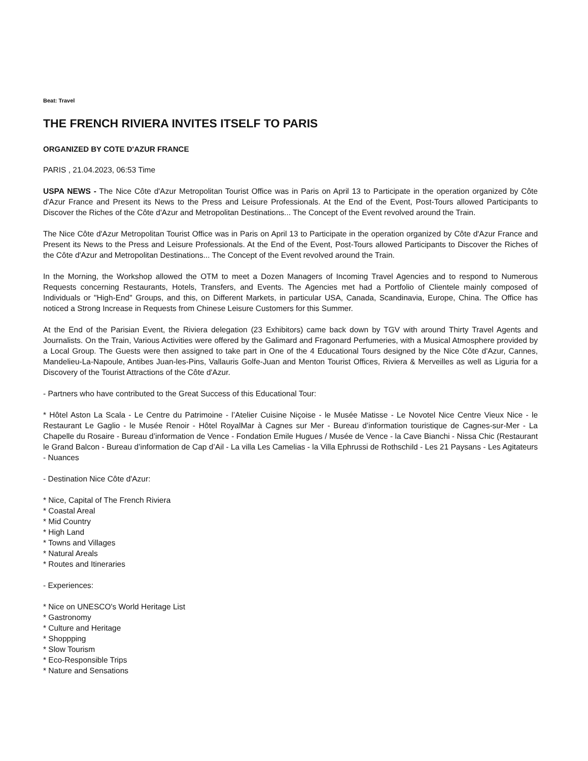Beat: Travel
THE FRENCH RIVIERA INVITES ITSELF TO PARIS
ORGANIZED BY COTE D'AZUR FRANCE
PARIS , 21.04.2023, 06:53 Time
USPA NEWS - The Nice Côte d'Azur Metropolitan Tourist Office was in Paris on April 13 to Participate in the operation organized by Côte d'Azur France and Present its News to the Press and Leisure Professionals. At the End of the Event, Post-Tours allowed Participants to Discover the Riches of the Côte d'Azur and Metropolitan Destinations... The Concept of the Event revolved around the Train.
The Nice Côte d'Azur Metropolitan Tourist Office was in Paris on April 13 to Participate in the operation organized by Côte d'Azur France and Present its News to the Press and Leisure Professionals. At the End of the Event, Post-Tours allowed Participants to Discover the Riches of the Côte d'Azur and Metropolitan Destinations... The Concept of the Event revolved around the Train.
In the Morning, the Workshop allowed the OTM to meet a Dozen Managers of Incoming Travel Agencies and to respond to Numerous Requests concerning Restaurants, Hotels, Transfers, and Events. The Agencies met had a Portfolio of Clientele mainly composed of Individuals or "High-End" Groups, and this, on Different Markets, in particular USA, Canada, Scandinavia, Europe, China. The Office has noticed a Strong Increase in Requests from Chinese Leisure Customers for this Summer.
At the End of the Parisian Event, the Riviera delegation (23 Exhibitors) came back down by TGV with around Thirty Travel Agents and Journalists. On the Train, Various Activities were offered by the Galimard and Fragonard Perfumeries, with a Musical Atmosphere provided by a Local Group. The Guests were then assigned to take part in One of the 4 Educational Tours designed by the Nice Côte d'Azur, Cannes, Mandelieu-La-Napoule, Antibes Juan-les-Pins, Vallauris Golfe-Juan and Menton Tourist Offices, Riviera & Merveilles as well as Liguria for a Discovery of the Tourist Attractions of the Côte d'Azur.
- Partners who have contributed to the Great Success of this Educational Tour:
* Hôtel Aston La Scala - Le Centre du Patrimoine - l’Atelier Cuisine Niçoise - le Musée Matisse - Le Novotel Nice Centre Vieux Nice - le Restaurant Le Gaglio - le Musée Renoir - Hôtel RoyalMar à Cagnes sur Mer - Bureau d’information touristique de Cagnes-sur-Mer - La Chapelle du Rosaire - Bureau d’information de Vence - Fondation Emile Hugues / Musée de Vence - la Cave Bianchi - Nissa Chic (Restaurant le Grand Balcon - Bureau d’information de Cap d’Ail - La villa Les Camelias - la Villa Ephrussi de Rothschild - Les 21 Paysans - Les Agitateurs - Nuances
- Destination Nice Côte d'Azur:
* Nice, Capital of The French Riviera
* Coastal Areal
* Mid Country
* High Land
* Towns and Villages
* Natural Areals
* Routes and Itineraries
- Experiences:
* Nice on UNESCO's World Heritage List
* Gastronomy
* Culture and Heritage
* Shoppping
* Slow Tourism
* Eco-Responsible Trips
* Nature and Sensations